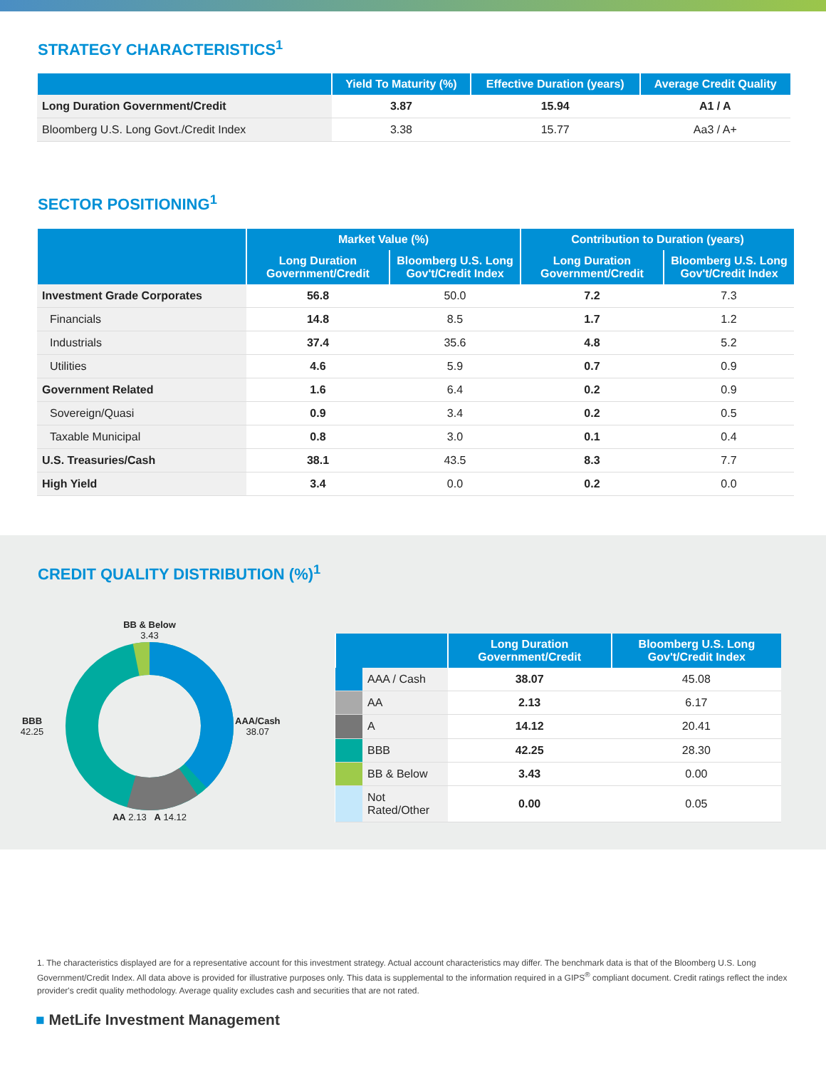STRATEGY CHARACTERISTICS<sup>1</sup>
| | Yield To Maturity (%) | Effective Duration (years) | Average Credit Quality |
| --- | --- | --- | --- |
| Long Duration Government/Credit | 3.87 | 15.94 | A1 / A |
| Bloomberg U.S. Long Govt./Credit Index | 3.38 | 15.77 | Aa3 / A+ |
SECTOR POSITIONING<sup>1</sup>
| | Market Value (%) | | Contribution to Duration (years) | |
| --- | --- | --- | --- | --- |
| | Long Duration Government/Credit | Bloomberg U.S. Long Gov't/Credit Index | Long Duration Government/Credit | Bloomberg U.S. Long Gov't/Credit Index |
| Investment Grade Corporates | 56.8 | 50.0 | 7.2 | 7.3 |
| Financials | 14.8 | 8.5 | 1.7 | 1.2 |
| Industrials | 37.4 | 35.6 | 4.8 | 5.2 |
| Utilities | 4.6 | 5.9 | 0.7 | 0.9 |
| Government Related | 1.6 | 6.4 | 0.2 | 0.9 |
| Sovereign/Quasi | 0.9 | 3.4 | 0.2 | 0.5 |
| Taxable Municipal | 0.8 | 3.0 | 0.1 | 0.4 |
| U.S. Treasuries/Cash | 38.1 | 43.5 | 8.3 | 7.7 |
| High Yield | 3.4 | 0.0 | 0.2 | 0.0 |
CREDIT QUALITY DISTRIBUTION (%)<sup>1</sup>
BB & Below
3.43
BBB
42.25
AAA/Cash
38.07
AA 2.13 A 14.12
| | | Long Duration Government/Credit | Bloomberg U.S. Long Gov't/Credit Index |
| --- | --- | --- | --- |
| | AAA / Cash | 38.07 | 45.08 |
| | AA | 2.13 | 6.17 |
| | A | 14.12 | 20.41 |
| | BBB | 42.25 | 28.30 |
| | BB & Below | 3.43 | 0.00 |
| | Not Rated/Other | 0.00 | 0.05 |
1. The characteristics displayed are for a representative account for this investment strategy. Actual account characteristics may differ. The benchmark data is that of the Bloomberg U.S. Long Government/Credit Index. All data above is provided for illustrative purposes only. This data is supplemental to the information required in a GIPS<sup>®</sup> compliant document. Credit ratings reflect the index provider's credit quality methodology. Average quality excludes cash and securities that are not rated.
■ MetLife Investment Management